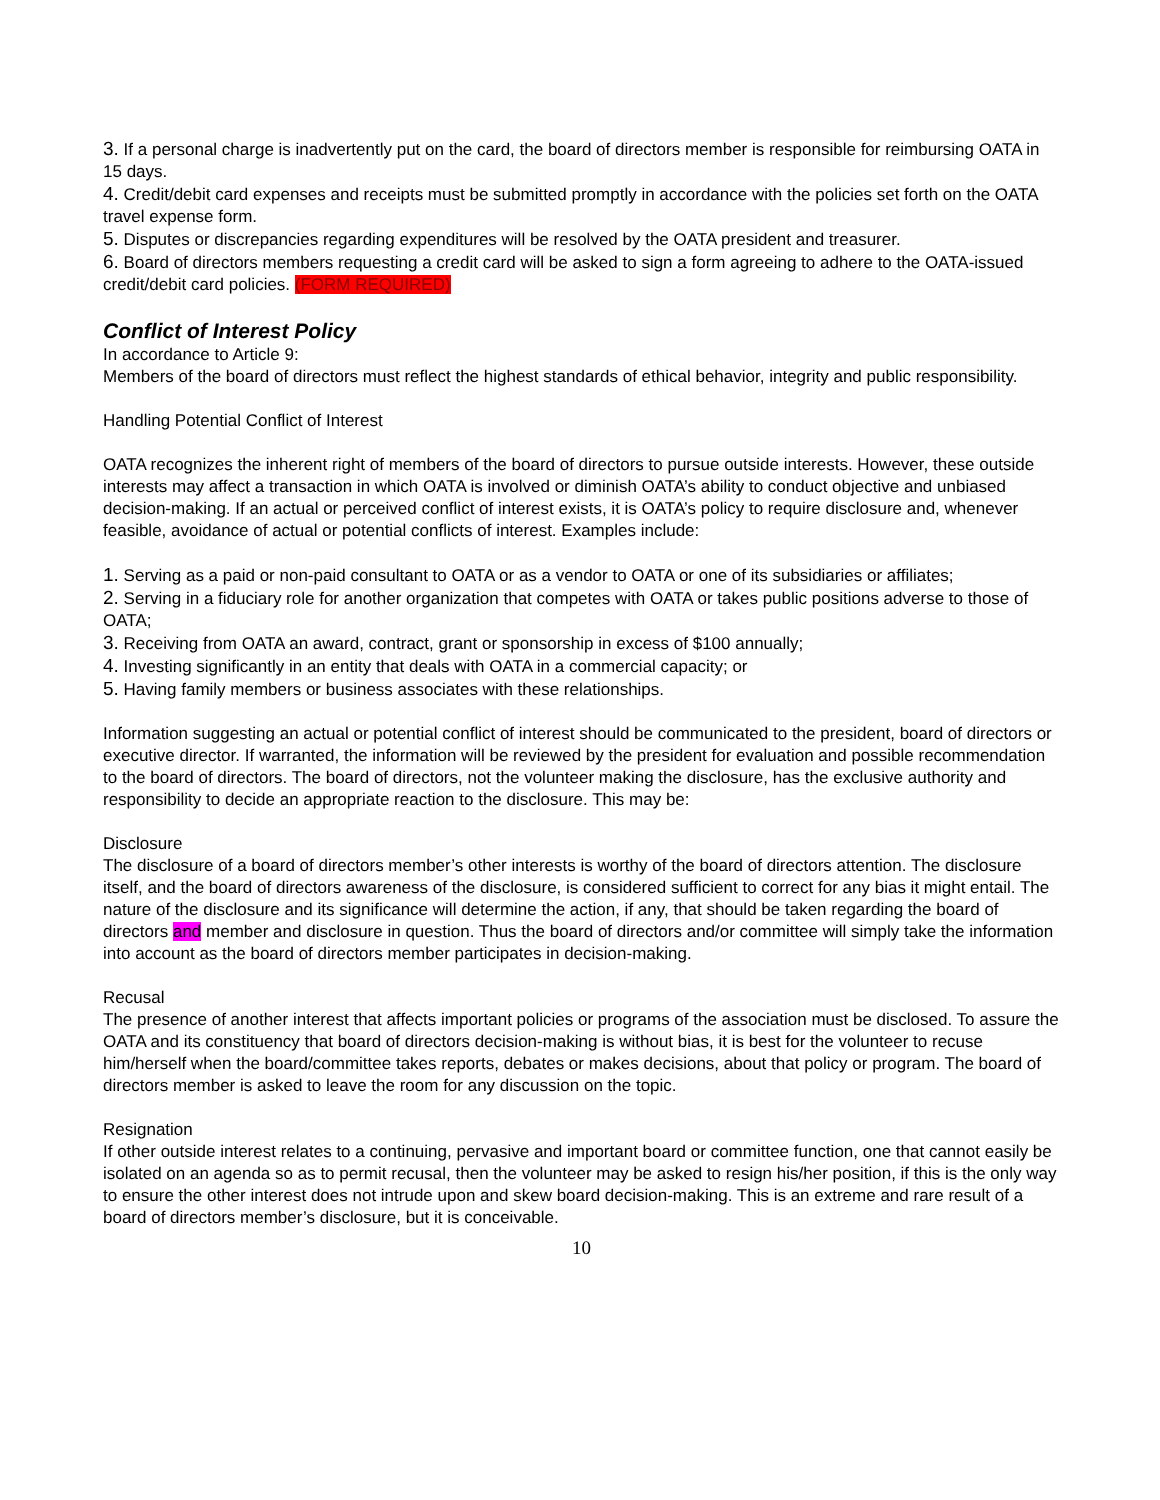3. If a personal charge is inadvertently put on the card, the board of directors member is responsible for reimbursing OATA in 15 days.
4. Credit/debit card expenses and receipts must be submitted promptly in accordance with the policies set forth on the OATA travel expense form.
5. Disputes or discrepancies regarding expenditures will be resolved by the OATA president and treasurer.
6. Board of directors members requesting a credit card will be asked to sign a form agreeing to adhere to the OATA-issued credit/debit card policies. (FORM REQUIRED)
Conflict of Interest Policy
In accordance to Article 9:
Members of the board of directors must reflect the highest standards of ethical behavior, integrity and public responsibility.
Handling Potential Conflict of Interest
OATA recognizes the inherent right of members of the board of directors to pursue outside interests. However, these outside interests may affect a transaction in which OATA is involved or diminish OATA’s ability to conduct objective and unbiased decision-making. If an actual or perceived conflict of interest exists, it is OATA’s policy to require disclosure and, whenever feasible, avoidance of actual or potential conflicts of interest. Examples include:
1. Serving as a paid or non-paid consultant to OATA or as a vendor to OATA or one of its subsidiaries or affiliates;
2. Serving in a fiduciary role for another organization that competes with OATA or takes public positions adverse to those of OATA;
3. Receiving from OATA an award, contract, grant or sponsorship in excess of $100 annually;
4. Investing significantly in an entity that deals with OATA in a commercial capacity; or
5. Having family members or business associates with these relationships.
Information suggesting an actual or potential conflict of interest should be communicated to the president, board of directors or executive director. If warranted, the information will be reviewed by the president for evaluation and possible recommendation to the board of directors. The board of directors, not the volunteer making the disclosure, has the exclusive authority and responsibility to decide an appropriate reaction to the disclosure. This may be:
Disclosure
The disclosure of a board of directors member’s other interests is worthy of the board of directors attention. The disclosure itself, and the board of directors awareness of the disclosure, is considered sufficient to correct for any bias it might entail. The nature of the disclosure and its significance will determine the action, if any, that should be taken regarding the board of directors and member and disclosure in question. Thus the board of directors and/or committee will simply take the information into account as the board of directors member participates in decision-making.
Recusal
The presence of another interest that affects important policies or programs of the association must be disclosed. To assure the OATA and its constituency that board of directors decision-making is without bias, it is best for the volunteer to recuse him/herself when the board/committee takes reports, debates or makes decisions, about that policy or program. The board of directors member is asked to leave the room for any discussion on the topic.
Resignation
If other outside interest relates to a continuing, pervasive and important board or committee function, one that cannot easily be isolated on an agenda so as to permit recusal, then the volunteer may be asked to resign his/her position, if this is the only way to ensure the other interest does not intrude upon and skew board decision-making. This is an extreme and rare result of a board of directors member’s disclosure, but it is conceivable.
10